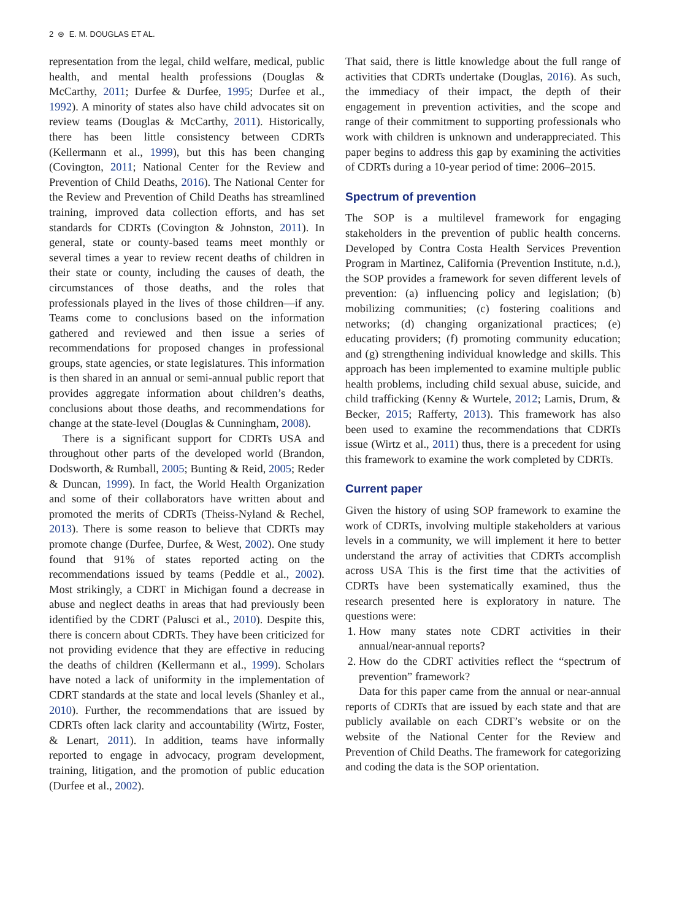2 ⊛ E. M. DOUGLAS ET AL.
representation from the legal, child welfare, medical, public health, and mental health professions (Douglas & McCarthy, 2011; Durfee & Durfee, 1995; Durfee et al., 1992). A minority of states also have child advocates sit on review teams (Douglas & McCarthy, 2011). Historically, there has been little consistency between CDRTs (Kellermann et al., 1999), but this has been changing (Covington, 2011; National Center for the Review and Prevention of Child Deaths, 2016). The National Center for the Review and Prevention of Child Deaths has streamlined training, improved data collection efforts, and has set standards for CDRTs (Covington & Johnston, 2011). In general, state or county-based teams meet monthly or several times a year to review recent deaths of children in their state or county, including the causes of death, the circumstances of those deaths, and the roles that professionals played in the lives of those children—if any. Teams come to conclusions based on the information gathered and reviewed and then issue a series of recommendations for proposed changes in professional groups, state agencies, or state legislatures. This information is then shared in an annual or semi-annual public report that provides aggregate information about children’s deaths, conclusions about those deaths, and recommendations for change at the state-level (Douglas & Cunningham, 2008).
There is a significant support for CDRTs USA and throughout other parts of the developed world (Brandon, Dodsworth, & Rumball, 2005; Bunting & Reid, 2005; Reder & Duncan, 1999). In fact, the World Health Organization and some of their collaborators have written about and promoted the merits of CDRTs (Theiss-Nyland & Rechel, 2013). There is some reason to believe that CDRTs may promote change (Durfee, Durfee, & West, 2002). One study found that 91% of states reported acting on the recommendations issued by teams (Peddle et al., 2002). Most strikingly, a CDRT in Michigan found a decrease in abuse and neglect deaths in areas that had previously been identified by the CDRT (Palusci et al., 2010). Despite this, there is concern about CDRTs. They have been criticized for not providing evidence that they are effective in reducing the deaths of children (Kellermann et al., 1999). Scholars have noted a lack of uniformity in the implementation of CDRT standards at the state and local levels (Shanley et al., 2010). Further, the recommendations that are issued by CDRTs often lack clarity and accountability (Wirtz, Foster, & Lenart, 2011). In addition, teams have informally reported to engage in advocacy, program development, training, litigation, and the promotion of public education (Durfee et al., 2002).
That said, there is little knowledge about the full range of activities that CDRTs undertake (Douglas, 2016). As such, the immediacy of their impact, the depth of their engagement in prevention activities, and the scope and range of their commitment to supporting professionals who work with children is unknown and underappreciated. This paper begins to address this gap by examining the activities of CDRTs during a 10-year period of time: 2006–2015.
Spectrum of prevention
The SOP is a multilevel framework for engaging stakeholders in the prevention of public health concerns. Developed by Contra Costa Health Services Prevention Program in Martinez, California (Prevention Institute, n.d.), the SOP provides a framework for seven different levels of prevention: (a) influencing policy and legislation; (b) mobilizing communities; (c) fostering coalitions and networks; (d) changing organizational practices; (e) educating providers; (f) promoting community education; and (g) strengthening individual knowledge and skills. This approach has been implemented to examine multiple public health problems, including child sexual abuse, suicide, and child trafficking (Kenny & Wurtele, 2012; Lamis, Drum, & Becker, 2015; Rafferty, 2013). This framework has also been used to examine the recommendations that CDRTs issue (Wirtz et al., 2011) thus, there is a precedent for using this framework to examine the work completed by CDRTs.
Current paper
Given the history of using SOP framework to examine the work of CDRTs, involving multiple stakeholders at various levels in a community, we will implement it here to better understand the array of activities that CDRTs accomplish across USA This is the first time that the activities of CDRTs have been systematically examined, thus the research presented here is exploratory in nature. The questions were:
1. How many states note CDRT activities in their annual/near-annual reports?
2. How do the CDRT activities reflect the “spectrum of prevention” framework?
Data for this paper came from the annual or near-annual reports of CDRTs that are issued by each state and that are publicly available on each CDRT’s website or on the website of the National Center for the Review and Prevention of Child Deaths. The framework for categorizing and coding the data is the SOP orientation.